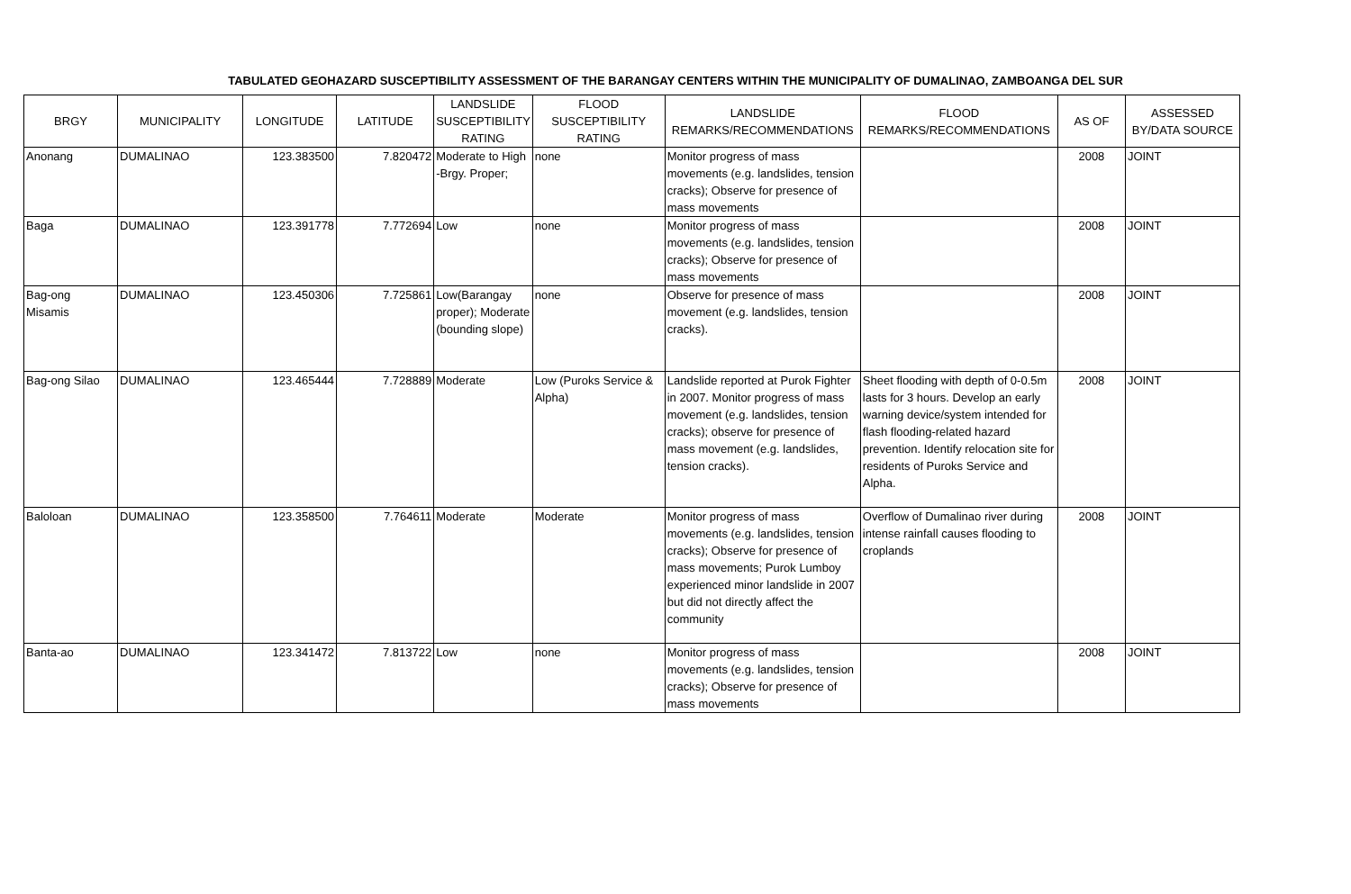TABULATED GEOHAZARD SUSCEPTIBILITY ASSESSMENT OF THE BARANGAY CENTERS WITHIN THE MUNICIPALITY OF DUMALINAO, ZAMBOANGA DEL SUR
| BRGY | MUNICIPALITY | LONGITUDE | LATITUDE | LANDSLIDE SUSCEPTIBILITY RATING | FLOOD SUSCEPTIBILITY RATING | LANDSLIDE REMARKS/RECOMMENDATIONS | FLOOD REMARKS/RECOMMENDATIONS | AS OF | ASSESSED BY/DATA SOURCE |
| --- | --- | --- | --- | --- | --- | --- | --- | --- | --- |
| Anonang | DUMALINAO | 123.383500 | 7.820472 | Moderate to High -Brgy. Proper; | none | Monitor progress of mass movements (e.g. landslides, tension cracks); Observe for presence of mass movements | | 2008 | JOINT |
| Baga | DUMALINAO | 123.391778 | 7.772694 | Low | none | Monitor progress of mass movements (e.g. landslides, tension cracks); Observe for presence of mass movements | | 2008 | JOINT |
| Bag-ong Misamis | DUMALINAO | 123.450306 | 7.725861 | Low(Barangay proper); Moderate (bounding slope) | none | Observe for presence of mass movement (e.g. landslides, tension cracks). | | 2008 | JOINT |
| Bag-ong Silao | DUMALINAO | 123.465444 | 7.728889 | Moderate | Low (Puroks Service & Alpha) | Landslide reported at Purok Fighter in 2007. Monitor progress of mass movement (e.g. landslides, tension cracks); observe for presence of mass movement (e.g. landslides, tension cracks). | Sheet flooding with depth of 0-0.5m lasts for 3 hours. Develop an early warning device/system intended for flash flooding-related hazard prevention. Identify relocation site for residents of Puroks Service and Alpha. | 2008 | JOINT |
| Baloloan | DUMALINAO | 123.358500 | 7.764611 | Moderate | Moderate | Monitor progress of mass movements (e.g. landslides, tension cracks); Observe for presence of mass movements; Purok Lumboy experienced minor landslide in 2007 but did not directly affect the community | Overflow of Dumalinao river during intense rainfall causes flooding to croplands | 2008 | JOINT |
| Banta-ao | DUMALINAO | 123.341472 | 7.813722 | Low | none | Monitor progress of mass movements (e.g. landslides, tension cracks); Observe for presence of mass movements | | 2008 | JOINT |